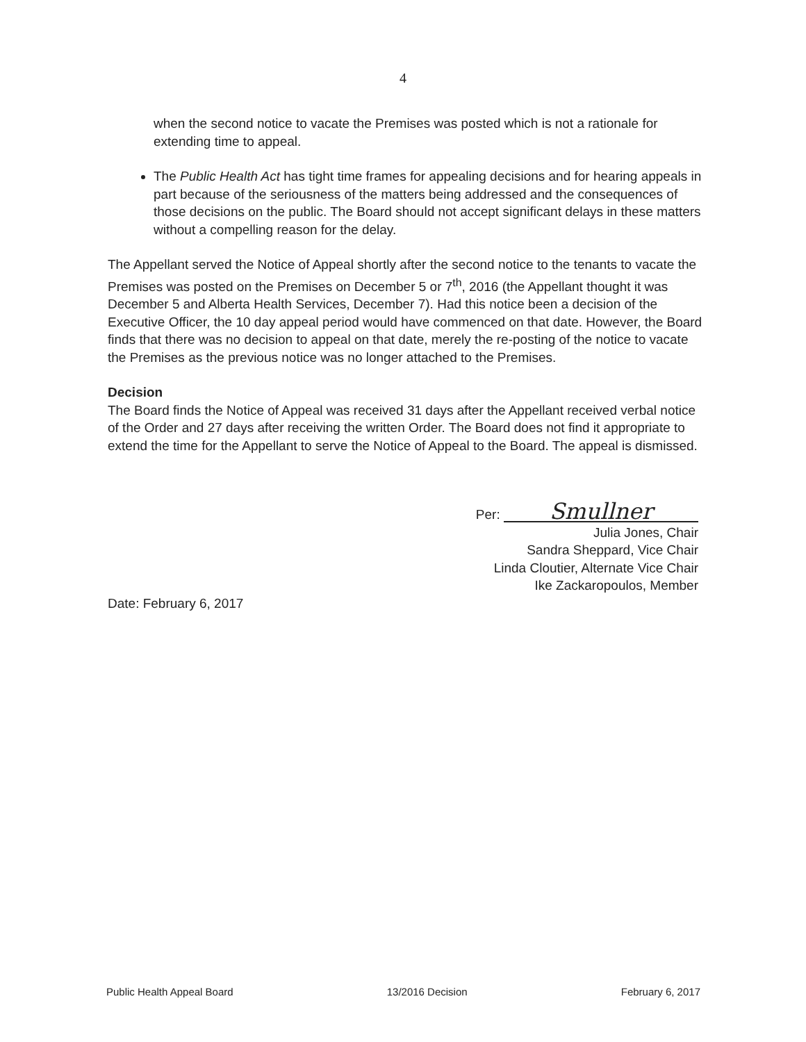4
when the second notice to vacate the Premises was posted which is not a rationale for extending time to appeal.
The Public Health Act has tight time frames for appealing decisions and for hearing appeals in part because of the seriousness of the matters being addressed and the consequences of those decisions on the public. The Board should not accept significant delays in these matters without a compelling reason for the delay.
The Appellant served the Notice of Appeal shortly after the second notice to the tenants to vacate the Premises was posted on the Premises on December 5 or 7<sup>th</sup>, 2016 (the Appellant thought it was December 5 and Alberta Health Services, December 7). Had this notice been a decision of the Executive Officer, the 10 day appeal period would have commenced on that date. However, the Board finds that there was no decision to appeal on that date, merely the re-posting of the notice to vacate the Premises as the previous notice was no longer attached to the Premises.
Decision
The Board finds the Notice of Appeal was received 31 days after the Appellant received verbal notice of the Order and 27 days after receiving the written Order. The Board does not find it appropriate to extend the time for the Appellant to serve the Notice of Appeal to the Board. The appeal is dismissed.
Per: Smullner
Julia Jones, Chair
Sandra Sheppard, Vice Chair
Linda Cloutier, Alternate Vice Chair
Ike Zackaropoulos, Member
Date: February 6, 2017
Public Health Appeal Board 13/2016 Decision February 6, 2017